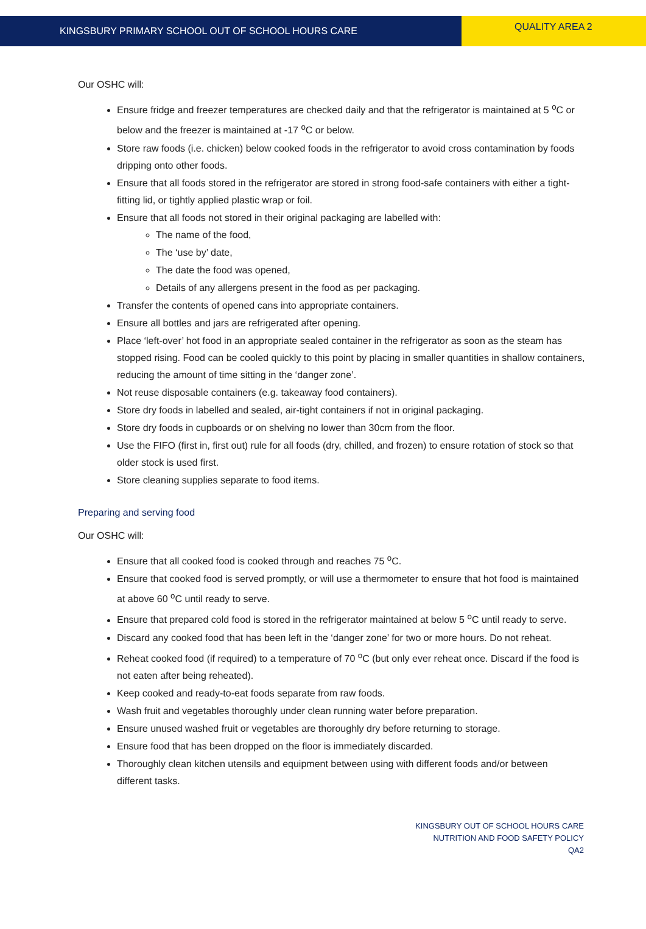KINGSBURY PRIMARY SCHOOL OUT OF SCHOOL HOURS CARE
QUALITY AREA 2
Our OSHC will:
Ensure fridge and freezer temperatures are checked daily and that the refrigerator is maintained at 5 <sup>o</sup>C or below and the freezer is maintained at -17 <sup>o</sup>C or below.
Store raw foods (i.e. chicken) below cooked foods in the refrigerator to avoid cross contamination by foods dripping onto other foods.
Ensure that all foods stored in the refrigerator are stored in strong food-safe containers with either a tight-fitting lid, or tightly applied plastic wrap or foil.
Ensure that all foods not stored in their original packaging are labelled with:
The name of the food,
The ‘use by’ date,
The date the food was opened,
Details of any allergens present in the food as per packaging.
Transfer the contents of opened cans into appropriate containers.
Ensure all bottles and jars are refrigerated after opening.
Place ‘left-over’ hot food in an appropriate sealed container in the refrigerator as soon as the steam has stopped rising. Food can be cooled quickly to this point by placing in smaller quantities in shallow containers, reducing the amount of time sitting in the ‘danger zone’.
Not reuse disposable containers (e.g. takeaway food containers).
Store dry foods in labelled and sealed, air-tight containers if not in original packaging.
Store dry foods in cupboards or on shelving no lower than 30cm from the floor.
Use the FIFO (first in, first out) rule for all foods (dry, chilled, and frozen) to ensure rotation of stock so that older stock is used first.
Store cleaning supplies separate to food items.
Preparing and serving food
Our OSHC will:
Ensure that all cooked food is cooked through and reaches 75 <sup>o</sup>C.
Ensure that cooked food is served promptly, or will use a thermometer to ensure that hot food is maintained at above 60 <sup>o</sup>C until ready to serve.
Ensure that prepared cold food is stored in the refrigerator maintained at below 5 <sup>o</sup>C until ready to serve.
Discard any cooked food that has been left in the ‘danger zone’ for two or more hours. Do not reheat.
Reheat cooked food (if required) to a temperature of 70 <sup>o</sup>C (but only ever reheat once. Discard if the food is not eaten after being reheated).
Keep cooked and ready-to-eat foods separate from raw foods.
Wash fruit and vegetables thoroughly under clean running water before preparation.
Ensure unused washed fruit or vegetables are thoroughly dry before returning to storage.
Ensure food that has been dropped on the floor is immediately discarded.
Thoroughly clean kitchen utensils and equipment between using with different foods and/or between different tasks.
KINGSBURY OUT OF SCHOOL HOURS CARE
NUTRITION AND FOOD SAFETY POLICY
QA2